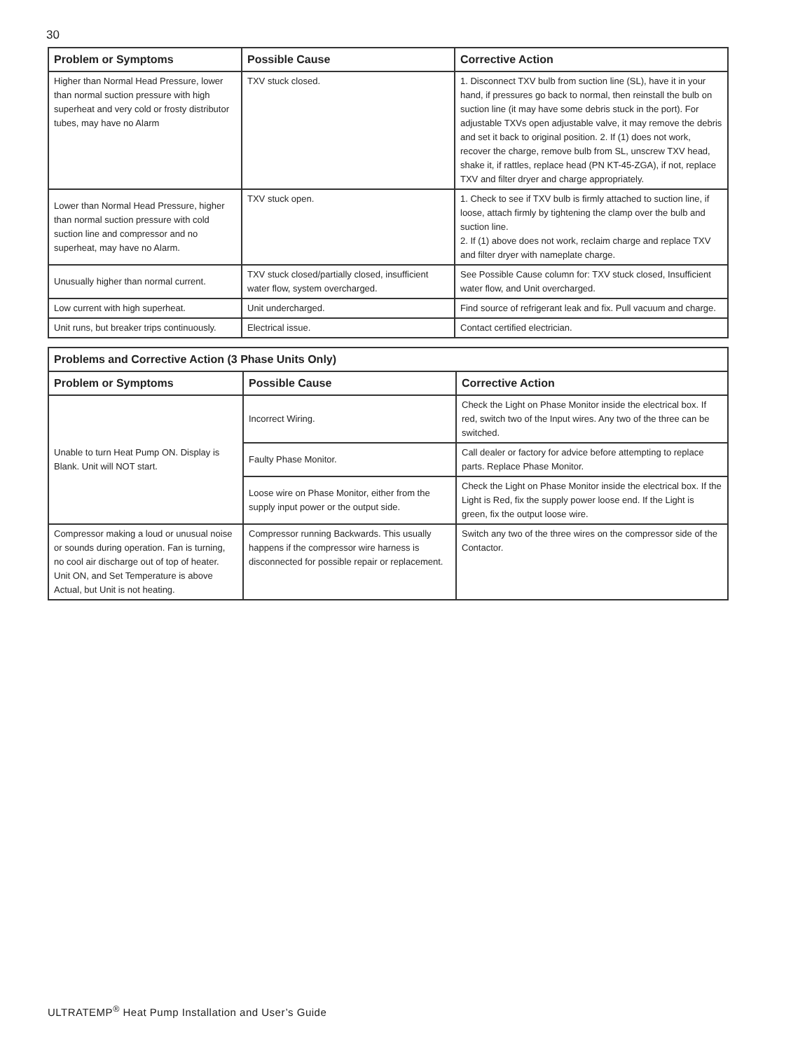30
| Problem or Symptoms | Possible Cause | Corrective Action |
| --- | --- | --- |
| Higher than Normal Head Pressure, lower than normal suction pressure with high superheat and very cold or frosty distributor tubes, may have no Alarm | TXV stuck closed. | 1. Disconnect TXV bulb from suction line (SL), have it in your hand, if pressures go back to normal, then reinstall the bulb on suction line (it may have some debris stuck in the port). For adjustable TXVs open adjustable valve, it may remove the debris and set it back to original position. 2. If (1) does not work, recover the charge, remove bulb from SL, unscrew TXV head, shake it, if rattles, replace head (PN KT-45-ZGA), if not, replace TXV and filter dryer and charge appropriately. |
| Lower than Normal Head Pressure, higher than normal suction pressure with cold suction line and compressor and no superheat, may have no Alarm. | TXV stuck open. | 1. Check to see if TXV bulb is firmly attached to suction line, if loose, attach firmly by tightening the clamp over the bulb and suction line. 2. If (1) above does not work, reclaim charge and replace TXV and filter dryer with nameplate charge. |
| Unusually higher than normal current. | TXV stuck closed/partially closed, insufficient water flow, system overcharged. | See Possible Cause column for: TXV stuck closed, Insufficient water flow, and Unit overcharged. |
| Low current with high superheat. | Unit undercharged. | Find source of refrigerant leak and fix. Pull vacuum and charge. |
| Unit runs, but breaker trips continuously. | Electrical issue. | Contact certified electrician. |
| Problems and Corrective Action (3 Phase Units Only) | | |
| --- | --- | --- |
| Problem or Symptoms | Possible Cause | Corrective Action |
| Unable to turn Heat Pump ON. Display is Blank. Unit will NOT start. | Incorrect Wiring. | Check the Light on Phase Monitor inside the electrical box. If red, switch two of the Input wires. Any two of the three can be switched. |
| | Faulty Phase Monitor. | Call dealer or factory for advice before attempting to replace parts. Replace Phase Monitor. |
| | Loose wire on Phase Monitor, either from the supply input power or the output side. | Check the Light on Phase Monitor inside the electrical box. If the Light is Red, fix the supply power loose end. If the Light is green, fix the output loose wire. |
| Compressor making a loud or unusual noise or sounds during operation. Fan is turning, no cool air discharge out of top of heater. Unit ON, and Set Temperature is above Actual, but Unit is not heating. | Compressor running Backwards. This usually happens if the compressor wire harness is disconnected for possible repair or replacement. | Switch any two of the three wires on the compressor side of the Contactor. |
ULTRATEMP<sup>®</sup> Heat Pump Installation and User’s Guide